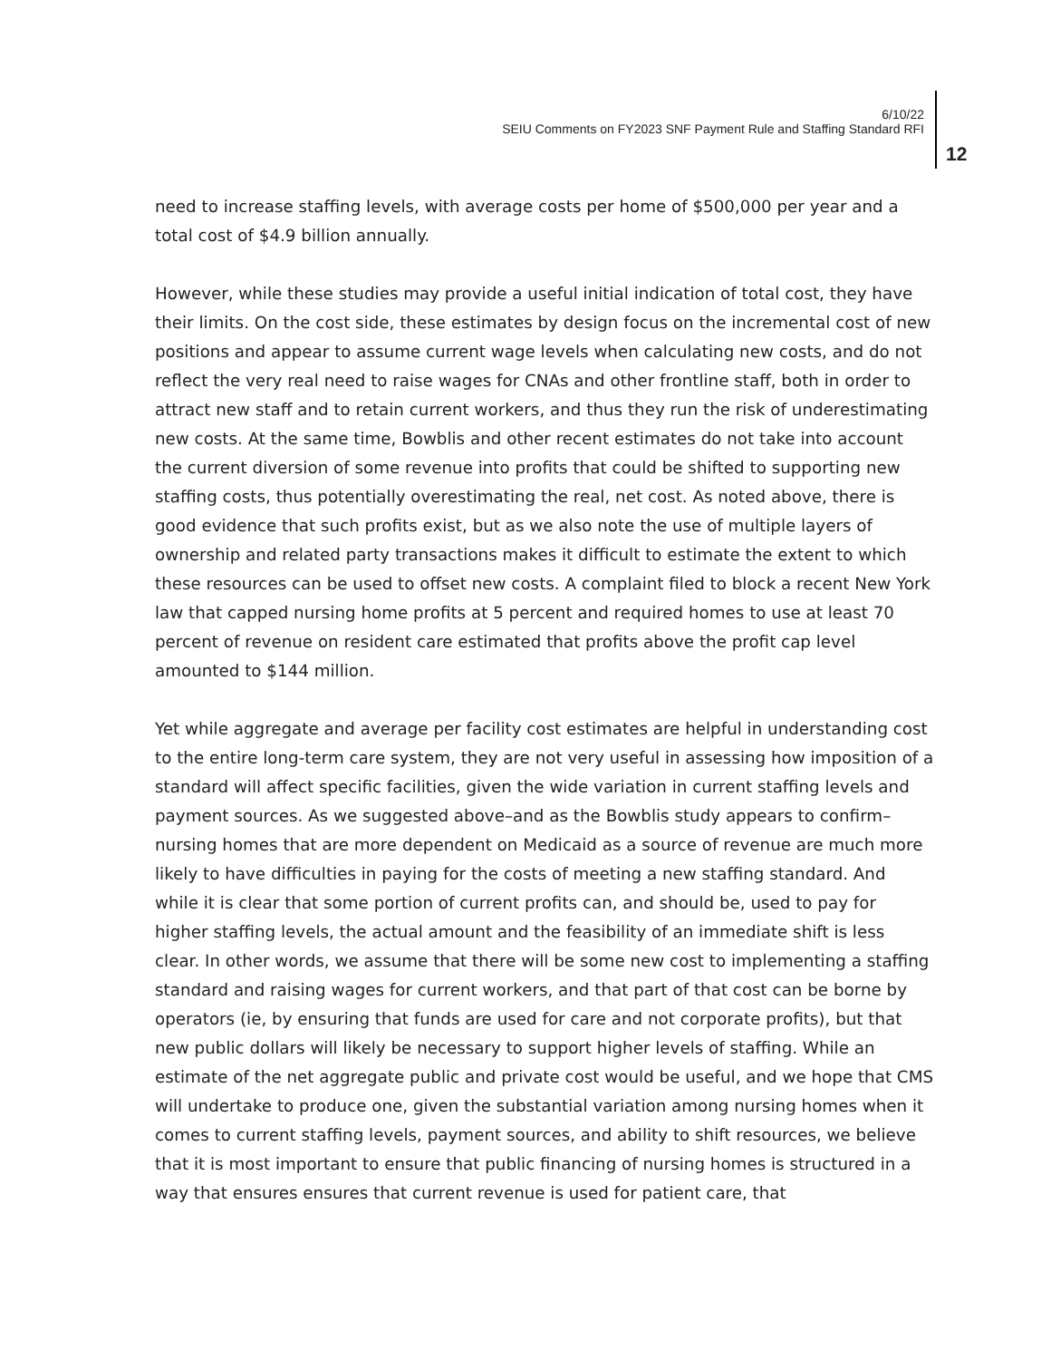6/10/22
SEIU Comments on FY2023 SNF Payment Rule and Staffing Standard RFI
12
need to increase staffing levels, with average costs per home of $500,000 per year and a total cost of $4.9 billion annually.
However, while these studies may provide a useful initial indication of total cost, they have their limits. On the cost side, these estimates by design focus on the incremental cost of new positions and appear to assume current wage levels when calculating new costs, and do not reflect the very real need to raise wages for CNAs and other frontline staff, both in order to attract new staff and to retain current workers, and thus they run the risk of underestimating new costs. At the same time, Bowblis and other recent estimates do not take into account the current diversion of some revenue into profits that could be shifted to supporting new staffing costs, thus potentially overestimating the real, net cost. As noted above, there is good evidence that such profits exist, but as we also note the use of multiple layers of ownership and related party transactions makes it difficult to estimate the extent to which these resources can be used to offset new costs. A complaint filed to block a recent New York law that capped nursing home profits at 5 percent and required homes to use at least 70 percent of revenue on resident care estimated that profits above the profit cap level amounted to $144 million.
Yet while aggregate and average per facility cost estimates are helpful in understanding cost to the entire long-term care system, they are not very useful in assessing how imposition of a standard will affect specific facilities, given the wide variation in current staffing levels and payment sources. As we suggested above–and as the Bowblis study appears to confirm–nursing homes that are more dependent on Medicaid as a source of revenue are much more likely to have difficulties in paying for the costs of meeting a new staffing standard. And while it is clear that some portion of current profits can, and should be, used to pay for higher staffing levels, the actual amount and the feasibility of an immediate shift is less clear. In other words, we assume that there will be some new cost to implementing a staffing standard and raising wages for current workers, and that part of that cost can be borne by operators (ie, by ensuring that funds are used for care and not corporate profits), but that new public dollars will likely be necessary to support higher levels of staffing. While an estimate of the net aggregate public and private cost would be useful, and we hope that CMS will undertake to produce one, given the substantial variation among nursing homes when it comes to current staffing levels, payment sources, and ability to shift resources, we believe that it is most important to ensure that public financing of nursing homes is structured in a way that ensures ensures that current revenue is used for patient care, that